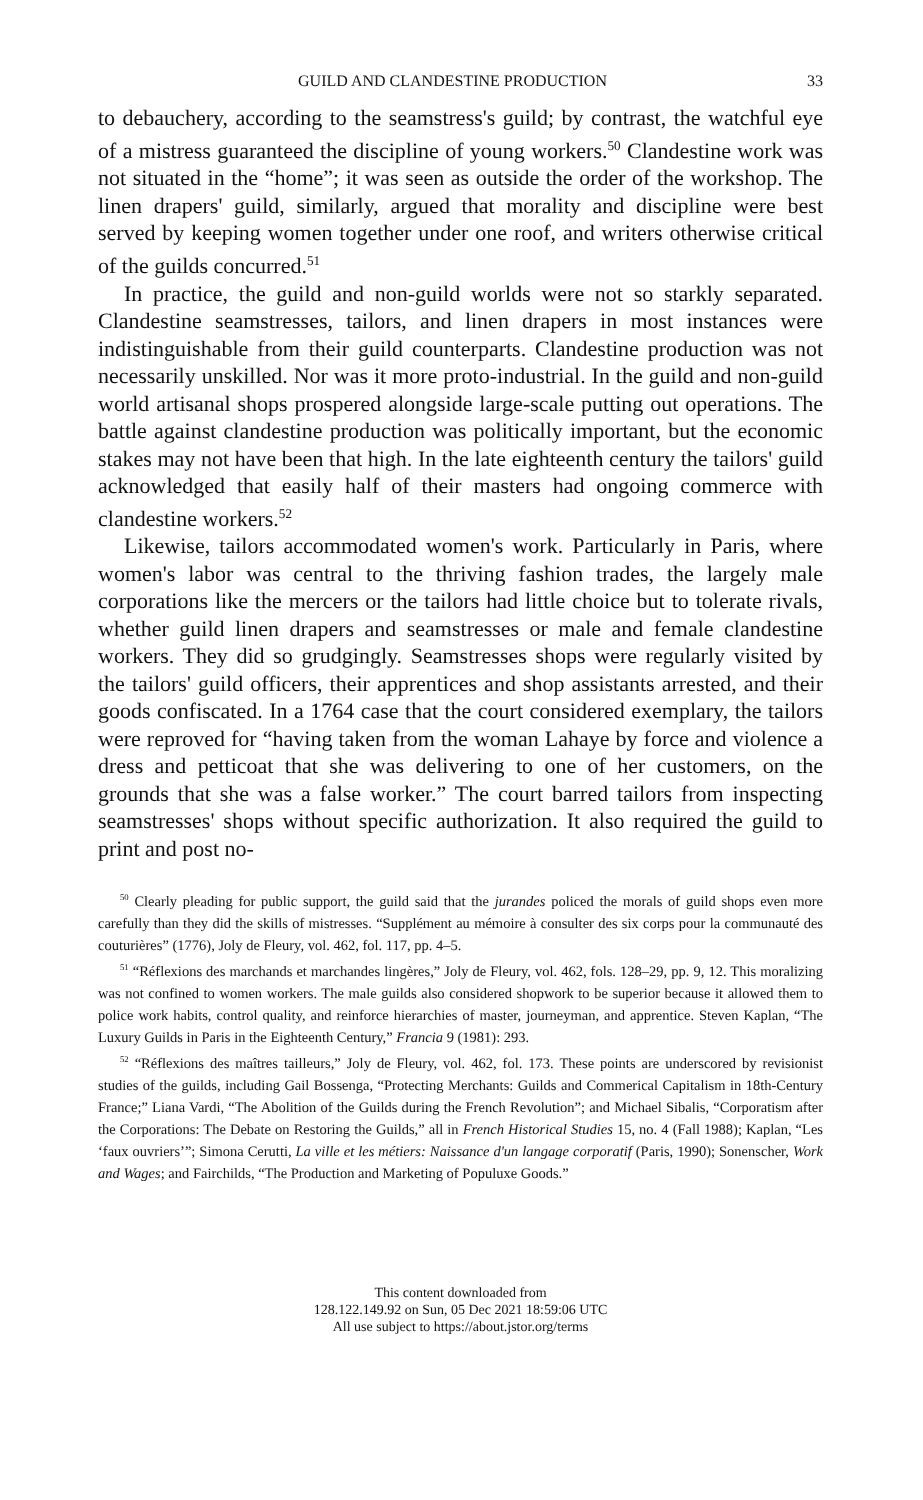GUILD AND CLANDESTINE PRODUCTION 33
to debauchery, according to the seamstress's guild; by contrast, the watchful eye of a mistress guaranteed the discipline of young workers.<sup>50</sup> Clandestine work was not situated in the “home”; it was seen as outside the order of the workshop. The linen drapers' guild, similarly, argued that morality and discipline were best served by keeping women together under one roof, and writers otherwise critical of the guilds concurred.<sup>51</sup>
In practice, the guild and non-guild worlds were not so starkly separated. Clandestine seamstresses, tailors, and linen drapers in most instances were indistinguishable from their guild counterparts. Clandestine production was not necessarily unskilled. Nor was it more proto-industrial. In the guild and non-guild world artisanal shops prospered alongside large-scale putting out operations. The battle against clandestine production was politically important, but the economic stakes may not have been that high. In the late eighteenth century the tailors' guild acknowledged that easily half of their masters had ongoing commerce with clandestine workers.<sup>52</sup>
Likewise, tailors accommodated women's work. Particularly in Paris, where women's labor was central to the thriving fashion trades, the largely male corporations like the mercers or the tailors had little choice but to tolerate rivals, whether guild linen drapers and seamstresses or male and female clandestine workers. They did so grudgingly. Seamstresses shops were regularly visited by the tailors' guild officers, their apprentices and shop assistants arrested, and their goods confiscated. In a 1764 case that the court considered exemplary, the tailors were reproved for “having taken from the woman Lahaye by force and violence a dress and petticoat that she was delivering to one of her customers, on the grounds that she was a false worker.” The court barred tailors from inspecting seamstresses' shops without specific authorization. It also required the guild to print and post no-
<sup>50</sup> Clearly pleading for public support, the guild said that the jurandes policed the morals of guild shops even more carefully than they did the skills of mistresses. “Supplément au mémoire à consulter des six corps pour la communauté des couturières” (1776), Joly de Fleury, vol. 462, fol. 117, pp. 4–5.
<sup>51</sup> “Réflexions des marchands et marchandes lingères,” Joly de Fleury, vol. 462, fols. 128–29, pp. 9, 12. This moralizing was not confined to women workers. The male guilds also considered shopwork to be superior because it allowed them to police work habits, control quality, and reinforce hierarchies of master, journeyman, and apprentice. Steven Kaplan, “The Luxury Guilds in Paris in the Eighteenth Century,” Francia 9 (1981): 293.
<sup>52</sup> “Réflexions des maîtres tailleurs,” Joly de Fleury, vol. 462, fol. 173. These points are underscored by revisionist studies of the guilds, including Gail Bossenga, “Protecting Merchants: Guilds and Commerical Capitalism in 18th-Century France;” Liana Vardi, “The Abolition of the Guilds during the French Revolution”; and Michael Sibalis, “Corporatism after the Corporations: The Debate on Restoring the Guilds,” all in French Historical Studies 15, no. 4 (Fall 1988); Kaplan, “Les ‘faux ouvriers’”; Simona Cerutti, La ville et les métiers: Naissance d'un langage corporatif (Paris, 1990); Sonenscher, Work and Wages; and Fairchilds, “The Production and Marketing of Populuxe Goods.”
This content downloaded from
128.122.149.92 on Sun, 05 Dec 2021 18:59:06 UTC
All use subject to https://about.jstor.org/terms